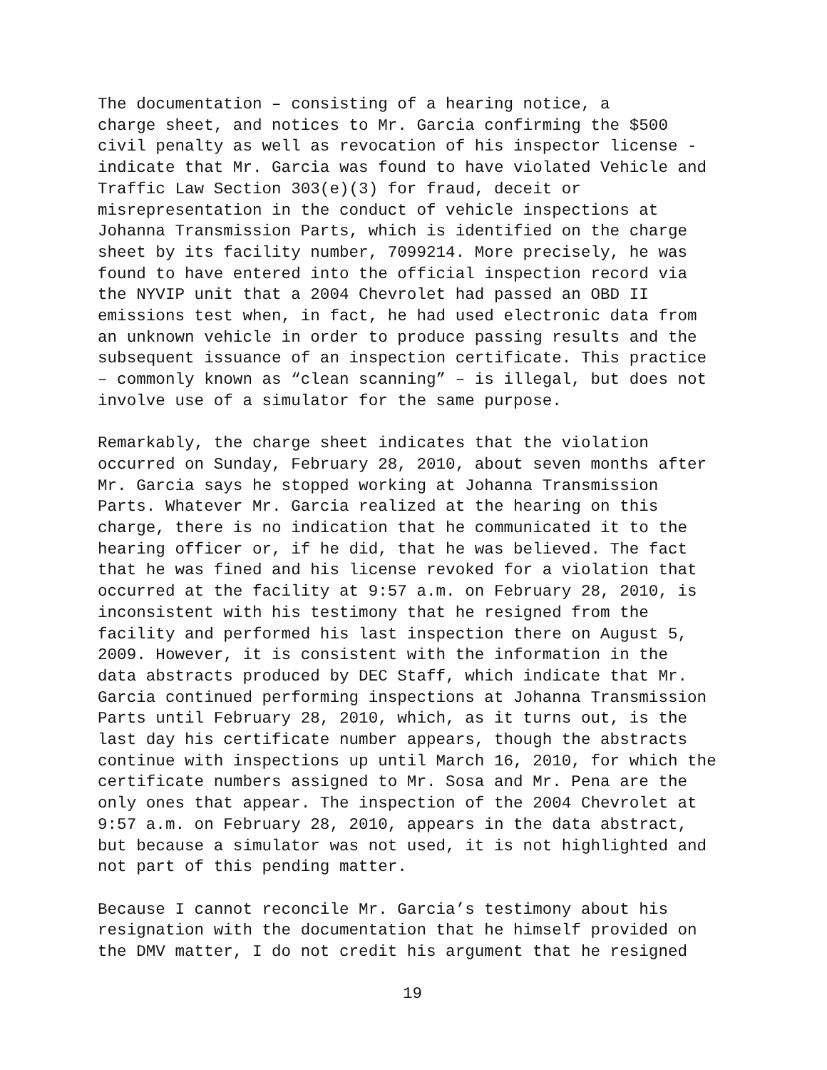The documentation – consisting of a hearing notice, a charge sheet, and notices to Mr. Garcia confirming the $500 civil penalty as well as revocation of his inspector license - indicate that Mr. Garcia was found to have violated Vehicle and Traffic Law Section 303(e)(3) for fraud, deceit or misrepresentation in the conduct of vehicle inspections at Johanna Transmission Parts, which is identified on the charge sheet by its facility number, 7099214. More precisely, he was found to have entered into the official inspection record via the NYVIP unit that a 2004 Chevrolet had passed an OBD II emissions test when, in fact, he had used electronic data from an unknown vehicle in order to produce passing results and the subsequent issuance of an inspection certificate. This practice – commonly known as “clean scanning” – is illegal, but does not involve use of a simulator for the same purpose.
Remarkably, the charge sheet indicates that the violation occurred on Sunday, February 28, 2010, about seven months after Mr. Garcia says he stopped working at Johanna Transmission Parts. Whatever Mr. Garcia realized at the hearing on this charge, there is no indication that he communicated it to the hearing officer or, if he did, that he was believed. The fact that he was fined and his license revoked for a violation that occurred at the facility at 9:57 a.m. on February 28, 2010, is inconsistent with his testimony that he resigned from the facility and performed his last inspection there on August 5, 2009. However, it is consistent with the information in the data abstracts produced by DEC Staff, which indicate that Mr. Garcia continued performing inspections at Johanna Transmission Parts until February 28, 2010, which, as it turns out, is the last day his certificate number appears, though the abstracts continue with inspections up until March 16, 2010, for which the certificate numbers assigned to Mr. Sosa and Mr. Pena are the only ones that appear. The inspection of the 2004 Chevrolet at 9:57 a.m. on February 28, 2010, appears in the data abstract, but because a simulator was not used, it is not highlighted and not part of this pending matter.
Because I cannot reconcile Mr. Garcia’s testimony about his resignation with the documentation that he himself provided on the DMV matter, I do not credit his argument that he resigned
19